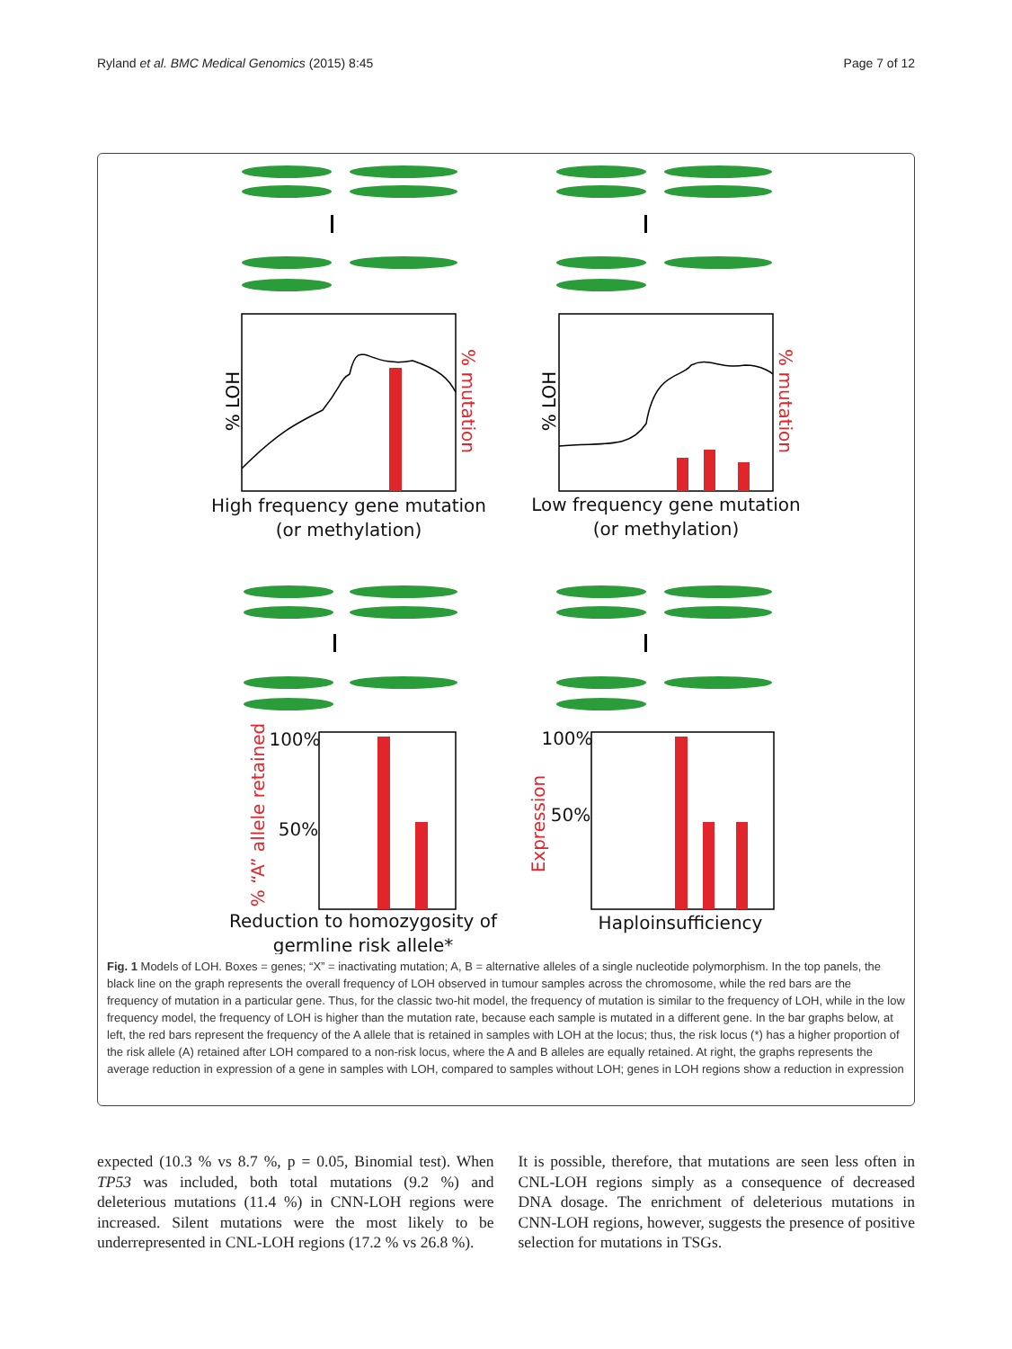Ryland et al. BMC Medical Genomics (2015) 8:45 Page 7 of 12
High frequency gene mutation
(or methylation)
Low frequency gene mutation
(or methylation)
Reduction to homozygosity of
germline risk allele*
Haploinsufficiency
100%
50%
100%
50%
% LOH
% LOH
% mutation
% mutation
% “A” allele retained
Expression
Fig. 1 Models of LOH. Boxes = genes; “X” = inactivating mutation; A, B = alternative alleles of a single nucleotide polymorphism. In the top panels, the black line on the graph represents the overall frequency of LOH observed in tumour samples across the chromosome, while the red bars are the frequency of mutation in a particular gene. Thus, for the classic two-hit model, the frequency of mutation is similar to the frequency of LOH, while in the low frequency model, the frequency of LOH is higher than the mutation rate, because each sample is mutated in a different gene. In the bar graphs below, at left, the red bars represent the frequency of the A allele that is retained in samples with LOH at the locus; thus, the risk locus (*) has a higher proportion of the risk allele (A) retained after LOH compared to a non-risk locus, where the A and B alleles are equally retained. At right, the graphs represents the average reduction in expression of a gene in samples with LOH, compared to samples without LOH; genes in LOH regions show a reduction in expression
expected (10.3 % vs 8.7 %, p = 0.05, Binomial test). When TP53 was included, both total mutations (9.2 %) and deleterious mutations (11.4 %) in CNN-LOH regions were increased. Silent mutations were the most likely to be underrepresented in CNL-LOH regions (17.2 % vs 26.8 %).
It is possible, therefore, that mutations are seen less often in CNL-LOH regions simply as a consequence of decreased DNA dosage. The enrichment of deleterious mutations in CNN-LOH regions, however, suggests the presence of positive selection for mutations in TSGs.